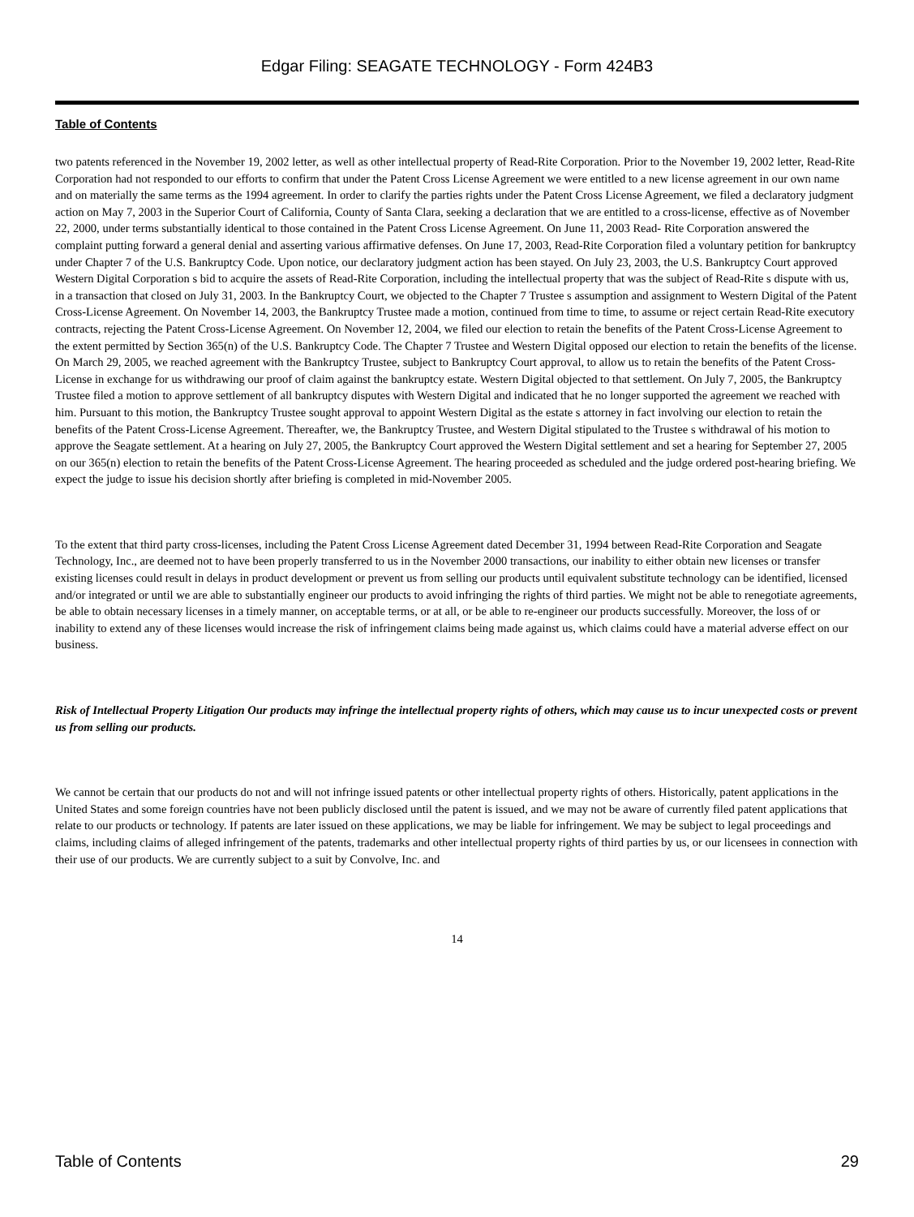Edgar Filing: SEAGATE TECHNOLOGY - Form 424B3
Table of Contents
two patents referenced in the November 19, 2002 letter, as well as other intellectual property of Read-Rite Corporation. Prior to the November 19, 2002 letter, Read-Rite Corporation had not responded to our efforts to confirm that under the Patent Cross License Agreement we were entitled to a new license agreement in our own name and on materially the same terms as the 1994 agreement. In order to clarify the parties rights under the Patent Cross License Agreement, we filed a declaratory judgment action on May 7, 2003 in the Superior Court of California, County of Santa Clara, seeking a declaration that we are entitled to a cross-license, effective as of November 22, 2000, under terms substantially identical to those contained in the Patent Cross License Agreement. On June 11, 2003 Read- Rite Corporation answered the complaint putting forward a general denial and asserting various affirmative defenses. On June 17, 2003, Read-Rite Corporation filed a voluntary petition for bankruptcy under Chapter 7 of the U.S. Bankruptcy Code. Upon notice, our declaratory judgment action has been stayed. On July 23, 2003, the U.S. Bankruptcy Court approved Western Digital Corporation s bid to acquire the assets of Read-Rite Corporation, including the intellectual property that was the subject of Read-Rite s dispute with us, in a transaction that closed on July 31, 2003. In the Bankruptcy Court, we objected to the Chapter 7 Trustee s assumption and assignment to Western Digital of the Patent Cross-License Agreement. On November 14, 2003, the Bankruptcy Trustee made a motion, continued from time to time, to assume or reject certain Read-Rite executory contracts, rejecting the Patent Cross-License Agreement. On November 12, 2004, we filed our election to retain the benefits of the Patent Cross-License Agreement to the extent permitted by Section 365(n) of the U.S. Bankruptcy Code. The Chapter 7 Trustee and Western Digital opposed our election to retain the benefits of the license. On March 29, 2005, we reached agreement with the Bankruptcy Trustee, subject to Bankruptcy Court approval, to allow us to retain the benefits of the Patent Cross-License in exchange for us withdrawing our proof of claim against the bankruptcy estate. Western Digital objected to that settlement. On July 7, 2005, the Bankruptcy Trustee filed a motion to approve settlement of all bankruptcy disputes with Western Digital and indicated that he no longer supported the agreement we reached with him. Pursuant to this motion, the Bankruptcy Trustee sought approval to appoint Western Digital as the estate s attorney in fact involving our election to retain the benefits of the Patent Cross-License Agreement. Thereafter, we, the Bankruptcy Trustee, and Western Digital stipulated to the Trustee s withdrawal of his motion to approve the Seagate settlement. At a hearing on July 27, 2005, the Bankruptcy Court approved the Western Digital settlement and set a hearing for September 27, 2005 on our 365(n) election to retain the benefits of the Patent Cross-License Agreement. The hearing proceeded as scheduled and the judge ordered post-hearing briefing. We expect the judge to issue his decision shortly after briefing is completed in mid-November 2005.
To the extent that third party cross-licenses, including the Patent Cross License Agreement dated December 31, 1994 between Read-Rite Corporation and Seagate Technology, Inc., are deemed not to have been properly transferred to us in the November 2000 transactions, our inability to either obtain new licenses or transfer existing licenses could result in delays in product development or prevent us from selling our products until equivalent substitute technology can be identified, licensed and/or integrated or until we are able to substantially engineer our products to avoid infringing the rights of third parties. We might not be able to renegotiate agreements, be able to obtain necessary licenses in a timely manner, on acceptable terms, or at all, or be able to re-engineer our products successfully. Moreover, the loss of or inability to extend any of these licenses would increase the risk of infringement claims being made against us, which claims could have a material adverse effect on our business.
Risk of Intellectual Property Litigation Our products may infringe the intellectual property rights of others, which may cause us to incur unexpected costs or prevent us from selling our products.
We cannot be certain that our products do not and will not infringe issued patents or other intellectual property rights of others. Historically, patent applications in the United States and some foreign countries have not been publicly disclosed until the patent is issued, and we may not be aware of currently filed patent applications that relate to our products or technology. If patents are later issued on these applications, we may be liable for infringement. We may be subject to legal proceedings and claims, including claims of alleged infringement of the patents, trademarks and other intellectual property rights of third parties by us, or our licensees in connection with their use of our products. We are currently subject to a suit by Convolve, Inc. and
14
Table of Contents 29